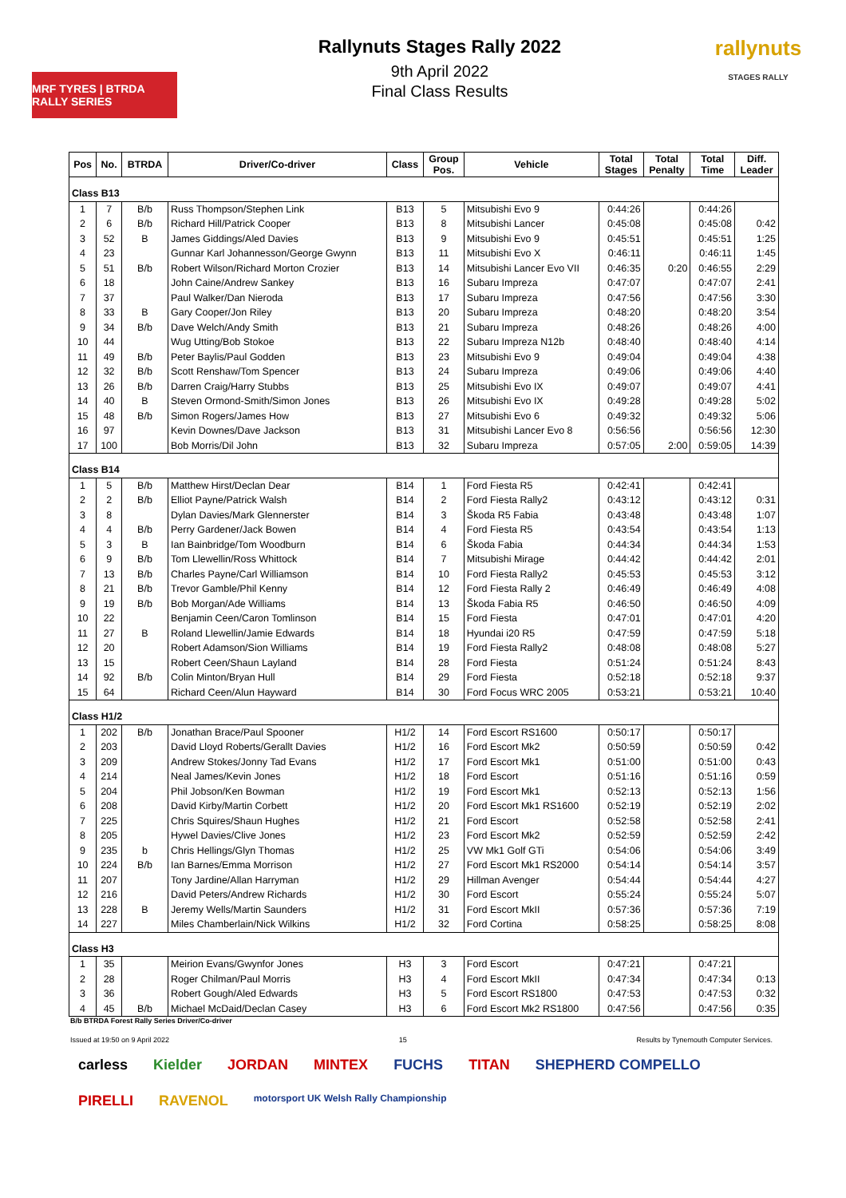MRF TYRES | BTRDA RALLY SERIES
Rallynuts Stages Rally 2022
9th April 2022
Final Class Results
rallynuts
STAGES RALLY
| Pos | No. | BTRDA | Driver/Co-driver | Class | Group Pos. | Vehicle | Total Stages | Total Penalty | Total Time | Diff. Leader |
| --- | --- | --- | --- | --- | --- | --- | --- | --- | --- | --- |
| Class B13 | | | | | | | | | | |
| 1 | 7 | B/b | Russ Thompson/Stephen Link | B13 | 5 | Mitsubishi Evo 9 | 0:44:26 | | 0:44:26 | |
| 2 | 6 | B/b | Richard Hill/Patrick Cooper | B13 | 8 | Mitsubishi Lancer | 0:45:08 | | 0:45:08 | 0:42 |
| 3 | 52 | B | James Giddings/Aled Davies | B13 | 9 | Mitsubishi Evo 9 | 0:45:51 | | 0:45:51 | 1:25 |
| 4 | 23 | | Gunnar Karl Johannesson/George Gwynn | B13 | 11 | Mitsubishi Evo X | 0:46:11 | | 0:46:11 | 1:45 |
| 5 | 51 | B/b | Robert Wilson/Richard Morton Crozier | B13 | 14 | Mitsubishi Lancer Evo VII | 0:46:35 | 0:20 | 0:46:55 | 2:29 |
| 6 | 18 | | John Caine/Andrew Sankey | B13 | 16 | Subaru Impreza | 0:47:07 | | 0:47:07 | 2:41 |
| 7 | 37 | | Paul Walker/Dan Nieroda | B13 | 17 | Subaru Impreza | 0:47:56 | | 0:47:56 | 3:30 |
| 8 | 33 | B | Gary Cooper/Jon Riley | B13 | 20 | Subaru Impreza | 0:48:20 | | 0:48:20 | 3:54 |
| 9 | 34 | B/b | Dave Welch/Andy Smith | B13 | 21 | Subaru Impreza | 0:48:26 | | 0:48:26 | 4:00 |
| 10 | 44 | | Wug Utting/Bob Stokoe | B13 | 22 | Subaru Impreza N12b | 0:48:40 | | 0:48:40 | 4:14 |
| 11 | 49 | B/b | Peter Baylis/Paul Godden | B13 | 23 | Mitsubishi Evo 9 | 0:49:04 | | 0:49:04 | 4:38 |
| 12 | 32 | B/b | Scott Renshaw/Tom Spencer | B13 | 24 | Subaru Impreza | 0:49:06 | | 0:49:06 | 4:40 |
| 13 | 26 | B/b | Darren Craig/Harry Stubbs | B13 | 25 | Mitsubishi Evo IX | 0:49:07 | | 0:49:07 | 4:41 |
| 14 | 40 | B | Steven Ormond-Smith/Simon Jones | B13 | 26 | Mitsubishi Evo IX | 0:49:28 | | 0:49:28 | 5:02 |
| 15 | 48 | B/b | Simon Rogers/James How | B13 | 27 | Mitsubishi Evo 6 | 0:49:32 | | 0:49:32 | 5:06 |
| 16 | 97 | | Kevin Downes/Dave Jackson | B13 | 31 | Mitsubishi Lancer Evo 8 | 0:56:56 | | 0:56:56 | 12:30 |
| 17 | 100 | | Bob Morris/Dil John | B13 | 32 | Subaru Impreza | 0:57:05 | 2:00 | 0:59:05 | 14:39 |
| Class B14 | | | | | | | | | | |
| 1 | 5 | B/b | Matthew Hirst/Declan Dear | B14 | 1 | Ford Fiesta R5 | 0:42:41 | | 0:42:41 | |
| 2 | 2 | B/b | Elliot Payne/Patrick Walsh | B14 | 2 | Ford Fiesta Rally2 | 0:43:12 | | 0:43:12 | 0:31 |
| 3 | 8 | | Dylan Davies/Mark Glennerster | B14 | 3 | Škoda R5 Fabia | 0:43:48 | | 0:43:48 | 1:07 |
| 4 | 4 | B/b | Perry Gardener/Jack Bowen | B14 | 4 | Ford Fiesta R5 | 0:43:54 | | 0:43:54 | 1:13 |
| 5 | 3 | B | Ian Bainbridge/Tom Woodburn | B14 | 6 | Škoda Fabia | 0:44:34 | | 0:44:34 | 1:53 |
| 6 | 9 | B/b | Tom Llewellin/Ross Whittock | B14 | 7 | Mitsubishi Mirage | 0:44:42 | | 0:44:42 | 2:01 |
| 7 | 13 | B/b | Charles Payne/Carl Williamson | B14 | 10 | Ford Fiesta Rally2 | 0:45:53 | | 0:45:53 | 3:12 |
| 8 | 21 | B/b | Trevor Gamble/Phil Kenny | B14 | 12 | Ford Fiesta Rally 2 | 0:46:49 | | 0:46:49 | 4:08 |
| 9 | 19 | B/b | Bob Morgan/Ade Williams | B14 | 13 | Škoda Fabia R5 | 0:46:50 | | 0:46:50 | 4:09 |
| 10 | 22 | | Benjamin Ceen/Caron Tomlinson | B14 | 15 | Ford Fiesta | 0:47:01 | | 0:47:01 | 4:20 |
| 11 | 27 | B | Roland Llewellin/Jamie Edwards | B14 | 18 | Hyundai i20 R5 | 0:47:59 | | 0:47:59 | 5:18 |
| 12 | 20 | | Robert Adamson/Sion Williams | B14 | 19 | Ford Fiesta Rally2 | 0:48:08 | | 0:48:08 | 5:27 |
| 13 | 15 | | Robert Ceen/Shaun Layland | B14 | 28 | Ford Fiesta | 0:51:24 | | 0:51:24 | 8:43 |
| 14 | 92 | B/b | Colin Minton/Bryan Hull | B14 | 29 | Ford Fiesta | 0:52:18 | | 0:52:18 | 9:37 |
| 15 | 64 | | Richard Ceen/Alun Hayward | B14 | 30 | Ford Focus WRC 2005 | 0:53:21 | | 0:53:21 | 10:40 |
| Class H1/2 | | | | | | | | | | |
| 1 | 202 | B/b | Jonathan Brace/Paul Spooner | H1/2 | 14 | Ford Escort RS1600 | 0:50:17 | | 0:50:17 | |
| 2 | 203 | | David Lloyd Roberts/Gerallt Davies | H1/2 | 16 | Ford Escort Mk2 | 0:50:59 | | 0:50:59 | 0:42 |
| 3 | 209 | | Andrew Stokes/Jonny Tad Evans | H1/2 | 17 | Ford Escort Mk1 | 0:51:00 | | 0:51:00 | 0:43 |
| 4 | 214 | | Neal James/Kevin Jones | H1/2 | 18 | Ford Escort | 0:51:16 | | 0:51:16 | 0:59 |
| 5 | 204 | | Phil Jobson/Ken Bowman | H1/2 | 19 | Ford Escort Mk1 | 0:52:13 | | 0:52:13 | 1:56 |
| 6 | 208 | | David Kirby/Martin Corbett | H1/2 | 20 | Ford Escort Mk1 RS1600 | 0:52:19 | | 0:52:19 | 2:02 |
| 7 | 225 | | Chris Squires/Shaun Hughes | H1/2 | 21 | Ford Escort | 0:52:58 | | 0:52:58 | 2:41 |
| 8 | 205 | | Hywel Davies/Clive Jones | H1/2 | 23 | Ford Escort Mk2 | 0:52:59 | | 0:52:59 | 2:42 |
| 9 | 235 | b | Chris Hellings/Glyn Thomas | H1/2 | 25 | VW Mk1 Golf GTi | 0:54:06 | | 0:54:06 | 3:49 |
| 10 | 224 | B/b | Ian Barnes/Emma Morrison | H1/2 | 27 | Ford Escort Mk1 RS2000 | 0:54:14 | | 0:54:14 | 3:57 |
| 11 | 207 | | Tony Jardine/Allan Harryman | H1/2 | 29 | Hillman Avenger | 0:54:44 | | 0:54:44 | 4:27 |
| 12 | 216 | | David Peters/Andrew Richards | H1/2 | 30 | Ford Escort | 0:55:24 | | 0:55:24 | 5:07 |
| 13 | 228 | B | Jeremy Wells/Martin Saunders | H1/2 | 31 | Ford Escort MkII | 0:57:36 | | 0:57:36 | 7:19 |
| 14 | 227 | | Miles Chamberlain/Nick Wilkins | H1/2 | 32 | Ford Cortina | 0:58:25 | | 0:58:25 | 8:08 |
| Class H3 | | | | | | | | | | |
| 1 | 35 | | Meirion Evans/Gwynfor Jones | H3 | 3 | Ford Escort | 0:47:21 | | 0:47:21 | |
| 2 | 28 | | Roger Chilman/Paul Morris | H3 | 4 | Ford Escort MkII | 0:47:34 | | 0:47:34 | 0:13 |
| 3 | 36 | | Robert Gough/Aled Edwards | H3 | 5 | Ford Escort RS1800 | 0:47:53 | | 0:47:53 | 0:32 |
| 4 | 45 | B/b | Michael McDaid/Declan Casey | H3 | 6 | Ford Escort Mk2 RS1800 | 0:47:56 | | 0:47:56 | 0:35 |
B/b BTRDA Forest Rally Series Driver/Co-driver
Issued at 19:50 on 9 April 2022 15 Results by Tynemouth Computer Services.
carless Kielder JORDAN MINTEX FUCHS TITAN SHEPHERD COMPELLO PIRELLI RAVENOL motorsport UK Welsh Rally Championship